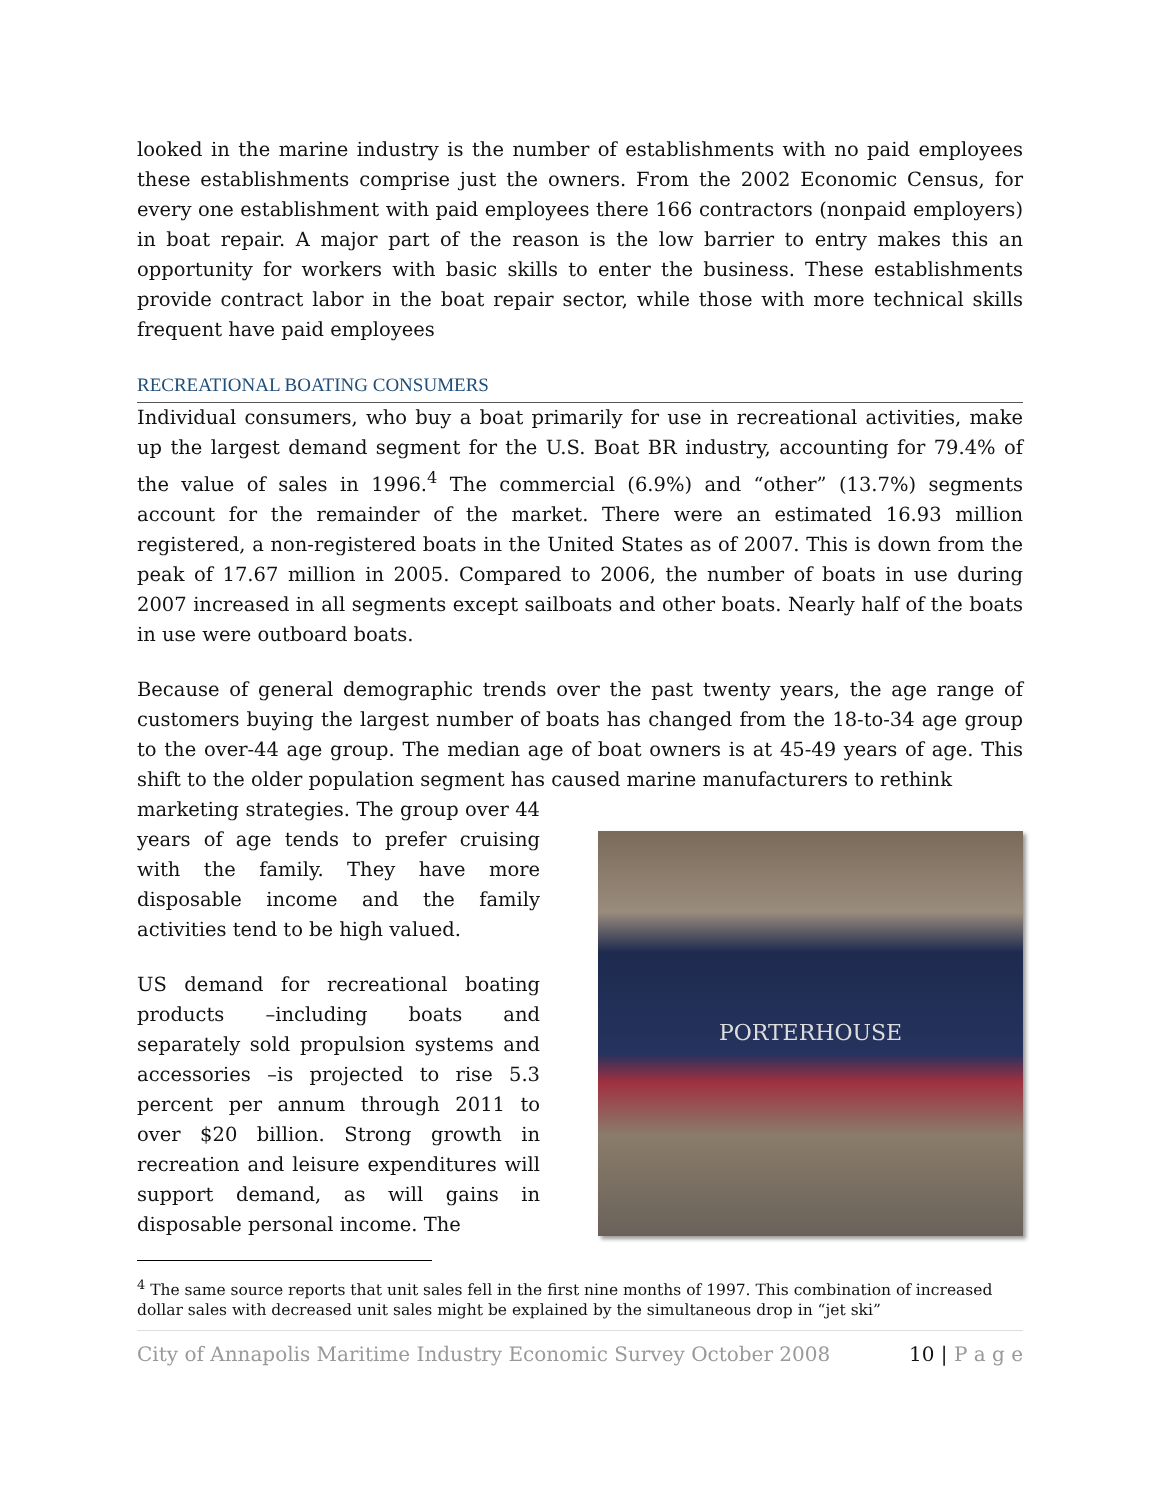looked in the marine industry is the number of establishments with no paid employees these establishments comprise just the owners. From the 2002 Economic Census, for every one establishment with paid employees there 166 contractors (nonpaid employers) in boat repair. A major part of the reason is the low barrier to entry makes this an opportunity for workers with basic skills to enter the business. These establishments provide contract labor in the boat repair sector, while those with more technical skills frequent have paid employees
RECREATIONAL BOATING CONSUMERS
Individual consumers, who buy a boat primarily for use in recreational activities, make up the largest demand segment for the U.S. Boat BR industry, accounting for 79.4% of the value of sales in 1996.<sup>4</sup> The commercial (6.9%) and “other” (13.7%) segments account for the remainder of the market. There were an estimated 16.93 million registered, a non-registered boats in the United States as of 2007. This is down from the peak of 17.67 million in 2005. Compared to 2006, the number of boats in use during 2007 increased in all segments except sailboats and other boats. Nearly half of the boats in use were outboard boats.
Because of general demographic trends over the past twenty years, the age range of customers buying the largest number of boats has changed from the 18-to-34 age group to the over-44 age group. The median age of boat owners is at 45-49 years of age. This shift to the older population segment has caused marine manufacturers to rethink
marketing strategies. The group over 44 years of age tends to prefer cruising with the family. They have more disposable income and the family activities tend to be high valued.
US demand for recreational boating products –including boats and separately sold propulsion systems and accessories –is projected to rise 5.3 percent per annum through 2011 to over $20 billion. Strong growth in recreation and leisure expenditures will support demand, as will gains in disposable personal income. The
PORTERHOUSE
<sup>4</sup> The same source reports that unit sales fell in the first nine months of 1997. This combination of increased dollar sales with decreased unit sales might be explained by the simultaneous drop in “jet ski”
City of Annapolis Maritime Industry Economic Survey October 2008 10 | P a g e